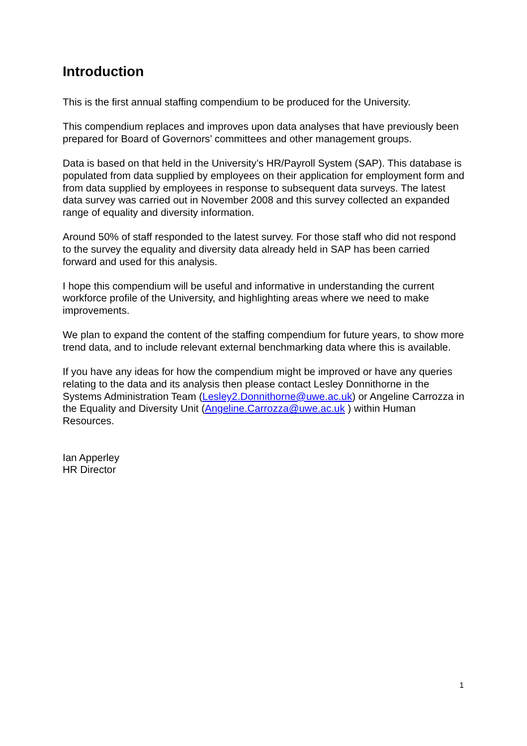Introduction
This is the first annual staffing compendium to be produced for the University.
This compendium replaces and improves upon data analyses that have previously been prepared for Board of Governors’ committees and other management groups.
Data is based on that held in the University’s HR/Payroll System (SAP). This database is populated from data supplied by employees on their application for employment form and from data supplied by employees in response to subsequent data surveys. The latest data survey was carried out in November 2008 and this survey collected an expanded range of equality and diversity information.
Around 50% of staff responded to the latest survey. For those staff who did not respond to the survey the equality and diversity data already held in SAP has been carried forward and used for this analysis.
I hope this compendium will be useful and informative in understanding the current workforce profile of the University, and highlighting areas where we need to make improvements.
We plan to expand the content of the staffing compendium for future years, to show more trend data, and to include relevant external benchmarking data where this is available.
If you have any ideas for how the compendium might be improved or have any queries relating to the data and its analysis then please contact Lesley Donnithorne in the Systems Administration Team (Lesley2.Donnithorne@uwe.ac.uk) or Angeline Carrozza in the Equality and Diversity Unit (Angeline.Carrozza@uwe.ac.uk ) within Human Resources.
Ian Apperley
HR Director
1